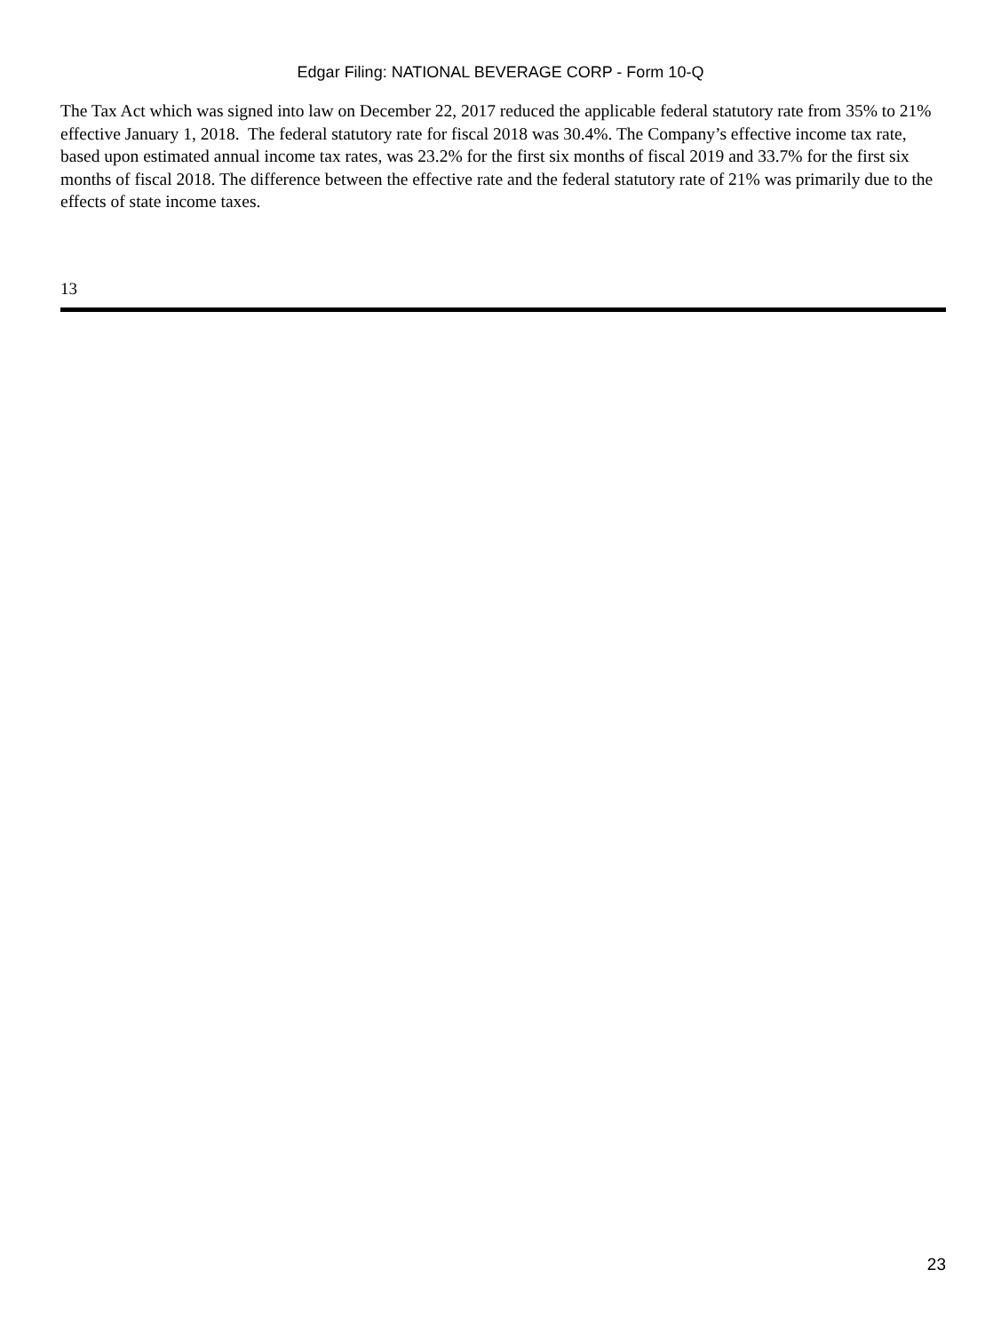Edgar Filing: NATIONAL BEVERAGE CORP - Form 10-Q
The Tax Act which was signed into law on December 22, 2017 reduced the applicable federal statutory rate from 35% to 21% effective January 1, 2018. The federal statutory rate for fiscal 2018 was 30.4%. The Company’s effective income tax rate, based upon estimated annual income tax rates, was 23.2% for the first six months of fiscal 2019 and 33.7% for the first six months of fiscal 2018. The difference between the effective rate and the federal statutory rate of 21% was primarily due to the effects of state income taxes.
13
23